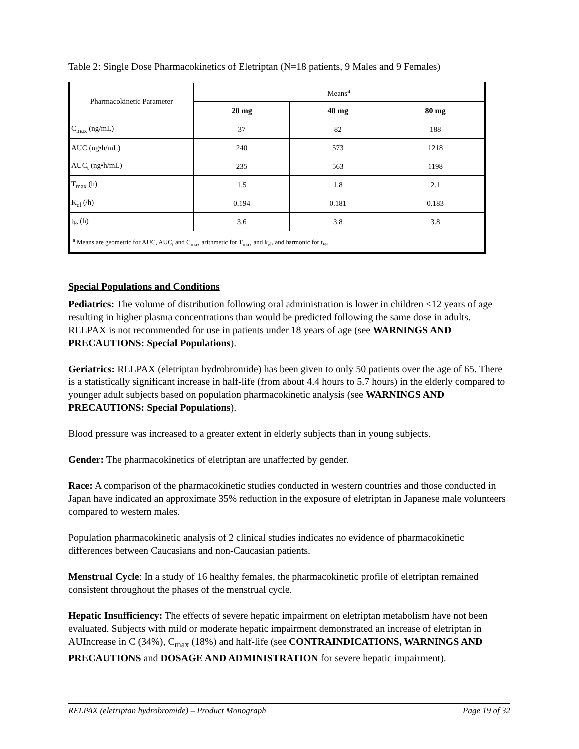Table 2: Single Dose Pharmacokinetics of Eletriptan (N=18 patients, 9 Males and 9 Females)
| Pharmacokinetic Parameter | Means<sup>a</sup> | | |
| | 20 mg | 40 mg | 80 mg |
| C<sub>max</sub> (ng/mL) | 37 | 82 | 188 |
| AUC (ng•h/mL) | 240 | 573 | 1218 |
| AUC<sub>t</sub> (ng•h/mL) | 235 | 563 | 1198 |
| T<sub>max</sub> (h) | 1.5 | 1.8 | 2.1 |
| K<sub>el</sub> (/h) | 0.194 | 0.181 | 0.183 |
| t<sub>½</sub> (h) | 3.6 | 3.8 | 3.8 |
| <sup>a</sup> Means are geometric for AUC, AUC<sub>t</sub> and C<sub>max</sub> arithmetic for T<sub>max</sub> and k<sub>el</sub>, and harmonic for t<sub>½</sub>. | | | |
Special Populations and Conditions
Pediatrics: The volume of distribution following oral administration is lower in children <12 years of age resulting in higher plasma concentrations than would be predicted following the same dose in adults. RELPAX is not recommended for use in patients under 18 years of age (see WARNINGS AND PRECAUTIONS: Special Populations).
Geriatrics: RELPAX (eletriptan hydrobromide) has been given to only 50 patients over the age of 65. There is a statistically significant increase in half-life (from about 4.4 hours to 5.7 hours) in the elderly compared to younger adult subjects based on population pharmacokinetic analysis (see WARNINGS AND PRECAUTIONS: Special Populations).
Blood pressure was increased to a greater extent in elderly subjects than in young subjects.
Gender: The pharmacokinetics of eletriptan are unaffected by gender.
Race: A comparison of the pharmacokinetic studies conducted in western countries and those conducted in Japan have indicated an approximate 35% reduction in the exposure of eletriptan in Japanese male volunteers compared to western males.
Population pharmacokinetic analysis of 2 clinical studies indicates no evidence of pharmacokinetic differences between Caucasians and non-Caucasian patients.
Menstrual Cycle: In a study of 16 healthy females, the pharmacokinetic profile of eletriptan remained consistent throughout the phases of the menstrual cycle.
Hepatic Insufficiency: The effects of severe hepatic impairment on eletriptan metabolism have not been evaluated. Subjects with mild or moderate hepatic impairment demonstrated an increase of eletriptan in AUIncrease in C (34%), C<sub>max</sub> (18%) and half-life (see CONTRAINDICATIONS, WARNINGS AND PRECAUTIONS and DOSAGE AND ADMINISTRATION for severe hepatic impairment).
RELPAX (eletriptan hydrobromide) – Product Monograph Page 19 of 32